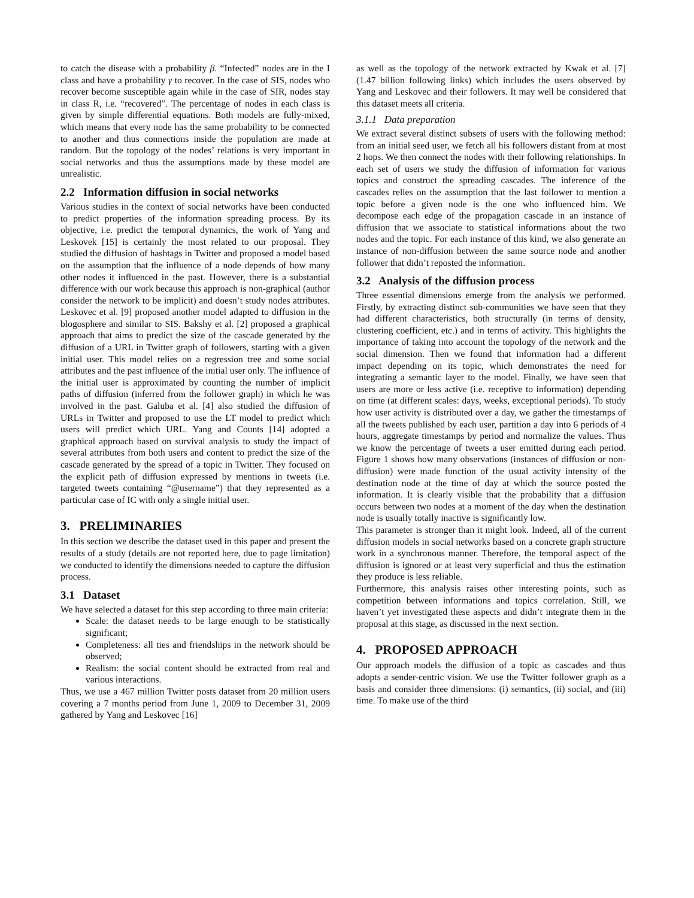to catch the disease with a probability β. “Infected” nodes are in the I class and have a probability γ to recover. In the case of SIS, nodes who recover become susceptible again while in the case of SIR, nodes stay in class R, i.e. “recovered”. The percentage of nodes in each class is given by simple differential equations. Both models are fully-mixed, which means that every node has the same probability to be connected to another and thus connections inside the population are made at random. But the topology of the nodes’ relations is very important in social networks and thus the assumptions made by these model are unrealistic.
2.2 Information diffusion in social networks
Various studies in the context of social networks have been conducted to predict properties of the information spreading process. By its objective, i.e. predict the temporal dynamics, the work of Yang and Leskovek [15] is certainly the most related to our proposal. They studied the diffusion of hashtags in Twitter and proposed a model based on the assumption that the influence of a node depends of how many other nodes it influenced in the past. However, there is a substantial difference with our work because this approach is non-graphical (author consider the network to be implicit) and doesn’t study nodes attributes. Leskovec et al. [9] proposed another model adapted to diffusion in the blogosphere and similar to SIS. Bakshy et al. [2] proposed a graphical approach that aims to predict the size of the cascade generated by the diffusion of a URL in Twitter graph of followers, starting with a given initial user. This model relies on a regression tree and some social attributes and the past influence of the initial user only. The influence of the initial user is approximated by counting the number of implicit paths of diffusion (inferred from the follower graph) in which he was involved in the past. Galuba et al. [4] also studied the diffusion of URLs in Twitter and proposed to use the LT model to predict which users will predict which URL. Yang and Counts [14] adopted a graphical approach based on survival analysis to study the impact of several attributes from both users and content to predict the size of the cascade generated by the spread of a topic in Twitter. They focused on the explicit path of diffusion expressed by mentions in tweets (i.e. targeted tweets containing “@username”) that they represented as a particular case of IC with only a single initial user.
3. PRELIMINARIES
In this section we describe the dataset used in this paper and present the results of a study (details are not reported here, due to page limitation) we conducted to identify the dimensions needed to capture the diffusion process.
3.1 Dataset
We have selected a dataset for this step according to three main criteria:
Scale: the dataset needs to be large enough to be statistically significant;
Completeness: all ties and friendships in the network should be observed;
Realism: the social content should be extracted from real and various interactions.
Thus, we use a 467 million Twitter posts dataset from 20 million users covering a 7 months period from June 1, 2009 to December 31, 2009 gathered by Yang and Leskovec [16]
as well as the topology of the network extracted by Kwak et al. [7] (1.47 billion following links) which includes the users observed by Yang and Leskovec and their followers. It may well be considered that this dataset meets all criteria.
3.1.1 Data preparation
We extract several distinct subsets of users with the following method: from an initial seed user, we fetch all his followers distant from at most 2 hops. We then connect the nodes with their following relationships. In each set of users we study the diffusion of information for various topics and construct the spreading cascades. The inference of the cascades relies on the assumption that the last follower to mention a topic before a given node is the one who influenced him. We decompose each edge of the propagation cascade in an instance of diffusion that we associate to statistical informations about the two nodes and the topic. For each instance of this kind, we also generate an instance of non-diffusion between the same source node and another follower that didn’t reposted the information.
3.2 Analysis of the diffusion process
Three essential dimensions emerge from the analysis we performed. Firstly, by extracting distinct sub-communities we have seen that they had different characteristics, both structurally (in terms of density, clustering coefficient, etc.) and in terms of activity. This highlights the importance of taking into account the topology of the network and the social dimension. Then we found that information had a different impact depending on its topic, which demonstrates the need for integrating a semantic layer to the model. Finally, we have seen that users are more or less active (i.e. receptive to information) depending on time (at different scales: days, weeks, exceptional periods). To study how user activity is distributed over a day, we gather the timestamps of all the tweets published by each user, partition a day into 6 periods of 4 hours, aggregate timestamps by period and normalize the values. Thus we know the percentage of tweets a user emitted during each period. Figure 1 shows how many observations (instances of diffusion or non-diffusion) were made function of the usual activity intensity of the destination node at the time of day at which the source posted the information. It is clearly visible that the probability that a diffusion occurs between two nodes at a moment of the day when the destination node is usually totally inactive is significantly low.
This parameter is stronger than it might look. Indeed, all of the current diffusion models in social networks based on a concrete graph structure work in a synchronous manner. Therefore, the temporal aspect of the diffusion is ignored or at least very superficial and thus the estimation they produce is less reliable.
Furthermore, this analysis raises other interesting points, such as competition between informations and topics correlation. Still, we haven’t yet investigated these aspects and didn’t integrate them in the proposal at this stage, as discussed in the next section.
4. PROPOSED APPROACH
Our approach models the diffusion of a topic as cascades and thus adopts a sender-centric vision. We use the Twitter follower graph as a basis and consider three dimensions: (i) semantics, (ii) social, and (iii) time. To make use of the third